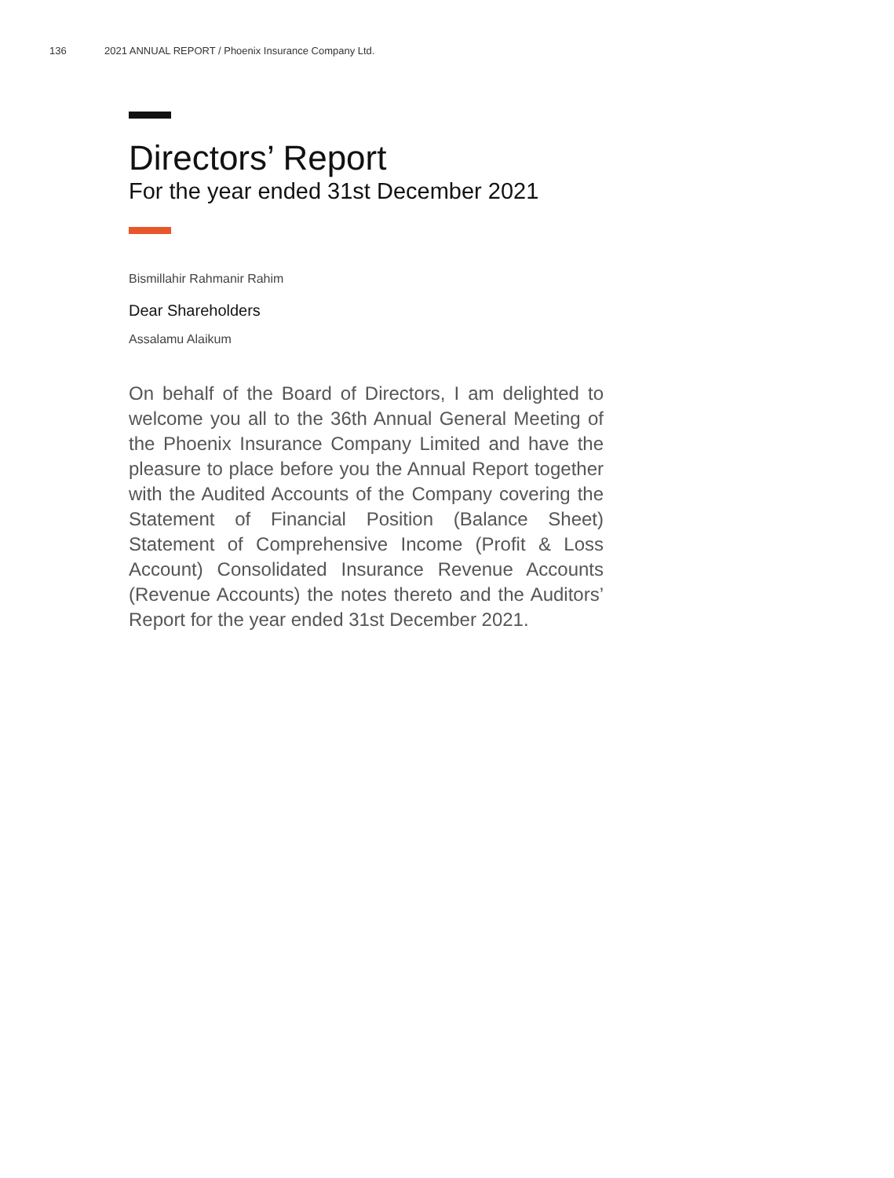136 2021 ANNUAL REPORT / Phoenix Insurance Company Ltd.
Directors’ Report
For the year ended 31st December 2021
Bismillahir Rahmanir Rahim
Dear Shareholders
Assalamu Alaikum
On behalf of the Board of Directors, I am delighted to welcome you all to the 36th Annual General Meeting of the Phoenix Insurance Company Limited and have the pleasure to place before you the Annual Report together with the Audited Accounts of the Company covering the Statement of Financial Position (Balance Sheet) Statement of Comprehensive Income (Profit & Loss Account) Consolidated Insurance Revenue Accounts (Revenue Accounts) the notes thereto and the Auditors’ Report for the year ended 31st December 2021.